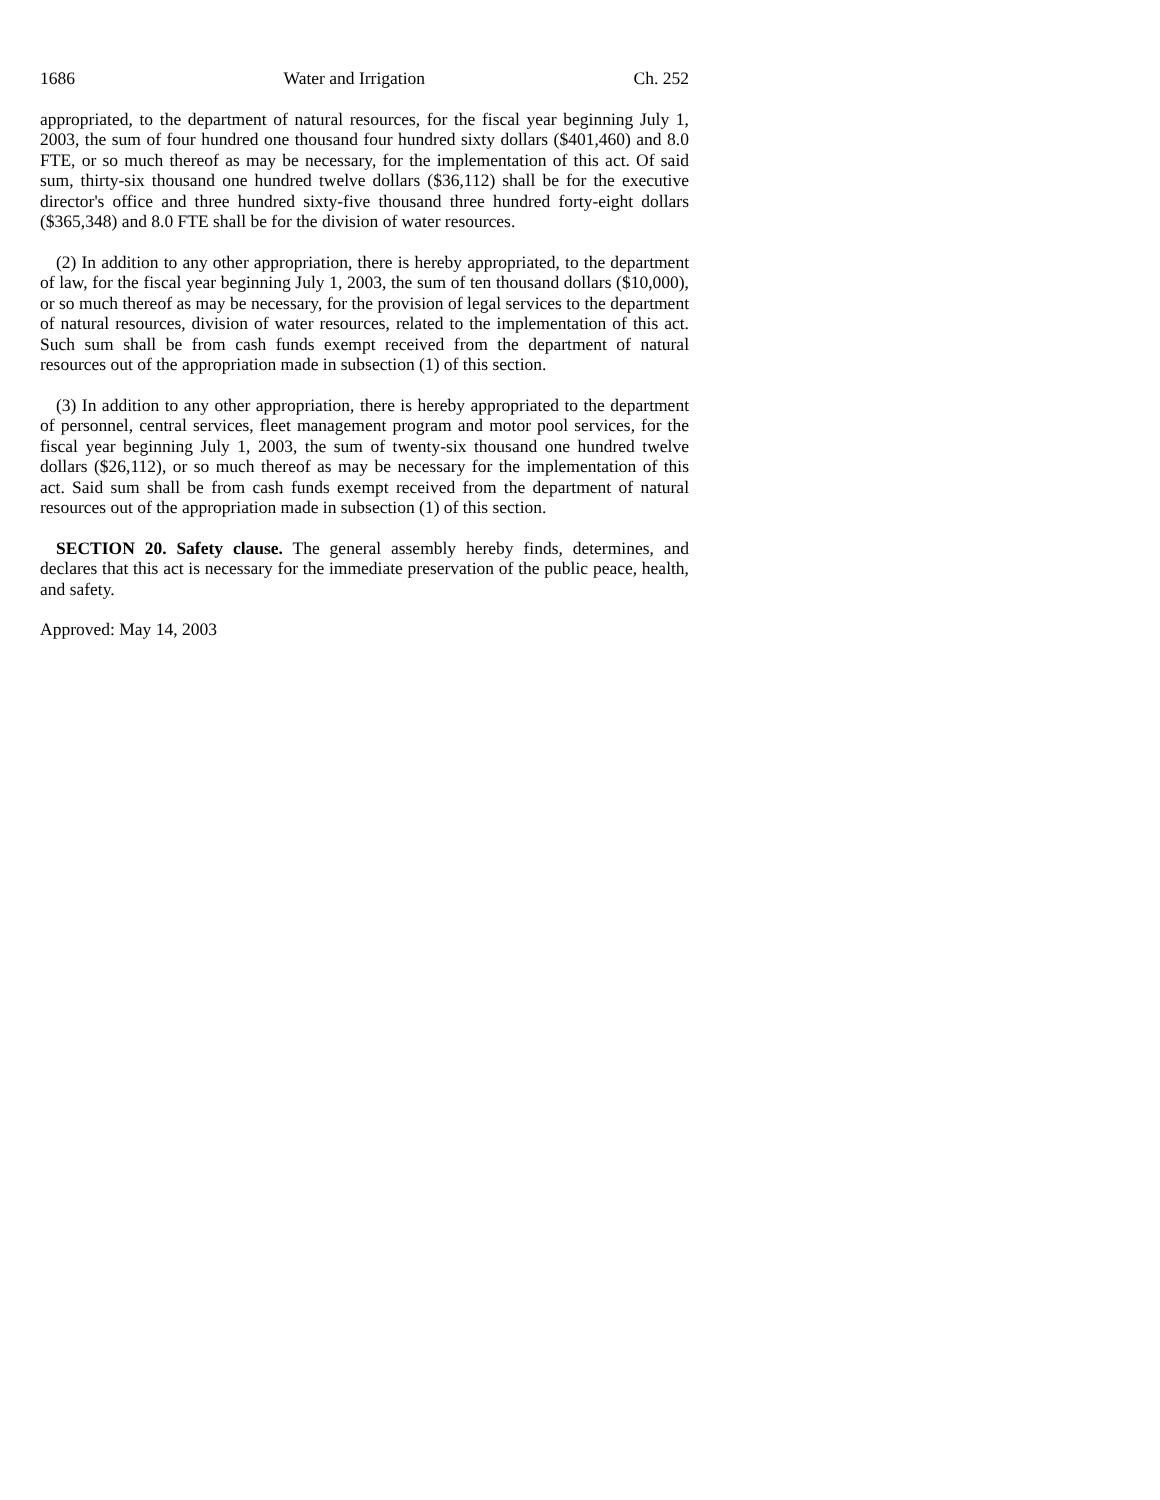1686 Water and Irrigation Ch. 252
appropriated, to the department of natural resources, for the fiscal year beginning July 1, 2003, the sum of four hundred one thousand four hundred sixty dollars ($401,460) and 8.0 FTE, or so much thereof as may be necessary, for the implementation of this act. Of said sum, thirty-six thousand one hundred twelve dollars ($36,112) shall be for the executive director's office and three hundred sixty-five thousand three hundred forty-eight dollars ($365,348) and 8.0 FTE shall be for the division of water resources.
(2) In addition to any other appropriation, there is hereby appropriated, to the department of law, for the fiscal year beginning July 1, 2003, the sum of ten thousand dollars ($10,000), or so much thereof as may be necessary, for the provision of legal services to the department of natural resources, division of water resources, related to the implementation of this act. Such sum shall be from cash funds exempt received from the department of natural resources out of the appropriation made in subsection (1) of this section.
(3) In addition to any other appropriation, there is hereby appropriated to the department of personnel, central services, fleet management program and motor pool services, for the fiscal year beginning July 1, 2003, the sum of twenty-six thousand one hundred twelve dollars ($26,112), or so much thereof as may be necessary for the implementation of this act. Said sum shall be from cash funds exempt received from the department of natural resources out of the appropriation made in subsection (1) of this section.
SECTION 20. Safety clause. The general assembly hereby finds, determines, and declares that this act is necessary for the immediate preservation of the public peace, health, and safety.
Approved: May 14, 2003